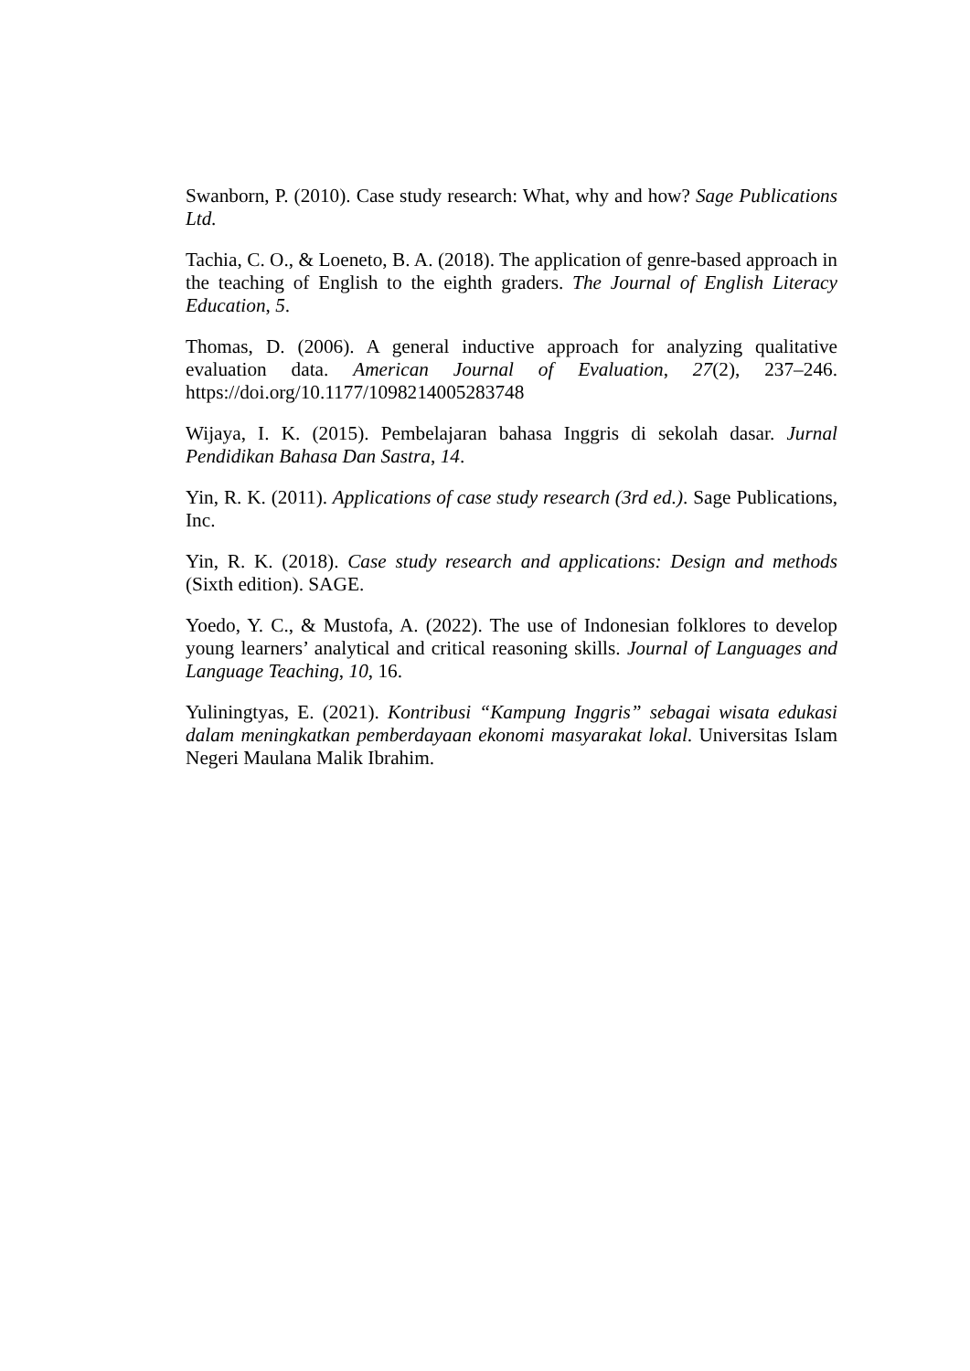Swanborn, P. (2010). Case study research: What, why and how? Sage Publications Ltd.
Tachia, C. O., & Loeneto, B. A. (2018). The application of genre-based approach in the teaching of English to the eighth graders. The Journal of English Literacy Education, 5.
Thomas, D. (2006). A general inductive approach for analyzing qualitative evaluation data. American Journal of Evaluation, 27(2), 237–246. https://doi.org/10.1177/1098214005283748
Wijaya, I. K. (2015). Pembelajaran bahasa Inggris di sekolah dasar. Jurnal Pendidikan Bahasa Dan Sastra, 14.
Yin, R. K. (2011). Applications of case study research (3rd ed.). Sage Publications, Inc.
Yin, R. K. (2018). Case study research and applications: Design and methods (Sixth edition). SAGE.
Yoedo, Y. C., & Mustofa, A. (2022). The use of Indonesian folklores to develop young learners’ analytical and critical reasoning skills. Journal of Languages and Language Teaching, 10, 16.
Yuliningtyas, E. (2021). Kontribusi “Kampung Inggris” sebagai wisata edukasi dalam meningkatkan pemberdayaan ekonomi masyarakat lokal. Universitas Islam Negeri Maulana Malik Ibrahim.